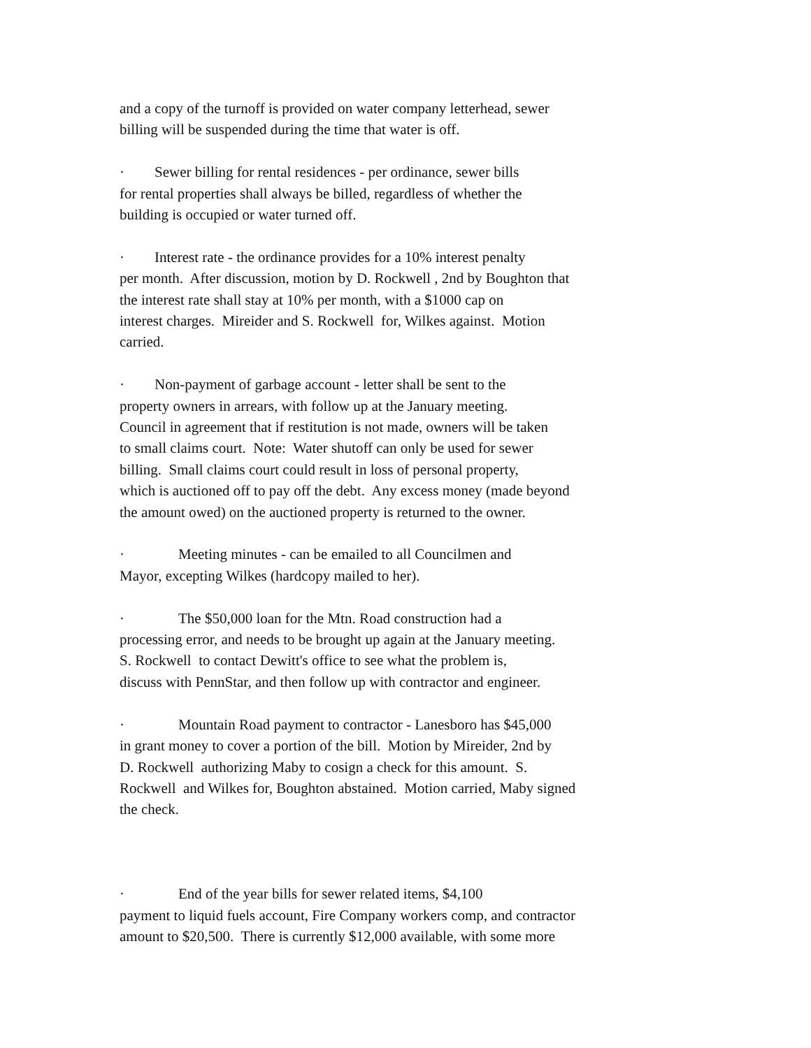and a copy of the turnoff is provided on water company letterhead, sewer
billing will be suspended during the time that water is off.
· Sewer billing for rental residences - per ordinance, sewer bills
for rental properties shall always be billed, regardless of whether the
building is occupied or water turned off.
· Interest rate - the ordinance provides for a 10% interest penalty
per month. After discussion, motion by D. Rockwell , 2nd by Boughton that
the interest rate shall stay at 10% per month, with a $1000 cap on
interest charges. Mireider and S. Rockwell for, Wilkes against. Motion
carried.
· Non-payment of garbage account - letter shall be sent to the
property owners in arrears, with follow up at the January meeting.
Council in agreement that if restitution is not made, owners will be taken
to small claims court. Note: Water shutoff can only be used for sewer
billing. Small claims court could result in loss of personal property,
which is auctioned off to pay off the debt. Any excess money (made beyond
the amount owed) on the auctioned property is returned to the owner.
· Meeting minutes - can be emailed to all Councilmen and
Mayor, excepting Wilkes (hardcopy mailed to her).
· The $50,000 loan for the Mtn. Road construction had a
processing error, and needs to be brought up again at the January meeting.
S. Rockwell to contact Dewitt's office to see what the problem is,
discuss with PennStar, and then follow up with contractor and engineer.
· Mountain Road payment to contractor - Lanesboro has $45,000
in grant money to cover a portion of the bill. Motion by Mireider, 2nd by
D. Rockwell authorizing Maby to cosign a check for this amount. S.
Rockwell and Wilkes for, Boughton abstained. Motion carried, Maby signed
the check.
· End of the year bills for sewer related items, $4,100
payment to liquid fuels account, Fire Company workers comp, and contractor
amount to $20,500. There is currently $12,000 available, with some more